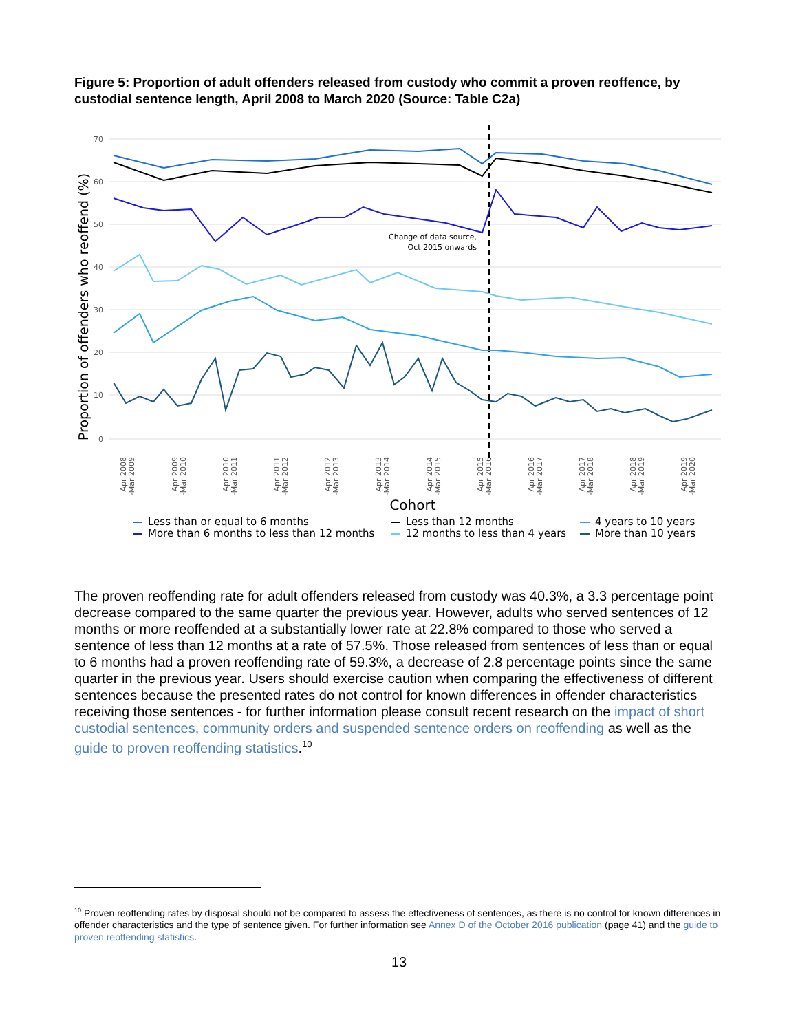Figure 5: Proportion of adult offenders released from custody who commit a proven reoffence, by custodial sentence length, April 2008 to March 2020 (Source: Table C2a)
70
60
50
40
30
20
10
0
Proportion of offenders who reoffend (%)
Change of data source,
Oct 2015 onwards
Apr 2008
-Mar 2009
Apr 2009
-Mar 2010
Apr 2010
-Mar 2011
Apr 2011
-Mar 2012
Apr 2012
-Mar 2013
Apr 2013
-Mar 2014
Apr 2014
-Mar 2015
Apr 2015
-Mar 2016
Apr 2016
-Mar 2017
Apr 2017
-Mar 2018
Apr 2018
-Mar 2019
Apr 2019
-Mar 2020
Cohort
Less than or equal to 6 months
Less than 12 months
4 years to 10 years
More than 6 months to less than 12 months
12 months to less than 4 years
More than 10 years
The proven reoffending rate for adult offenders released from custody was 40.3%, a 3.3 percentage point decrease compared to the same quarter the previous year. However, adults who served sentences of 12 months or more reoffended at a substantially lower rate at 22.8% compared to those who served a sentence of less than 12 months at a rate of 57.5%. Those released from sentences of less than or equal to 6 months had a proven reoffending rate of 59.3%, a decrease of 2.8 percentage points since the same quarter in the previous year. Users should exercise caution when comparing the effectiveness of different sentences because the presented rates do not control for known differences in offender characteristics receiving those sentences - for further information please consult recent research on the impact of short custodial sentences, community orders and suspended sentence orders on reoffending as well as the guide to proven reoffending statistics.<sup>10</sup>
<sup>10</sup> Proven reoffending rates by disposal should not be compared to assess the effectiveness of sentences, as there is no control for known differences in offender characteristics and the type of sentence given. For further information see Annex D of the October 2016 publication (page 41) and the guide to proven reoffending statistics.
13